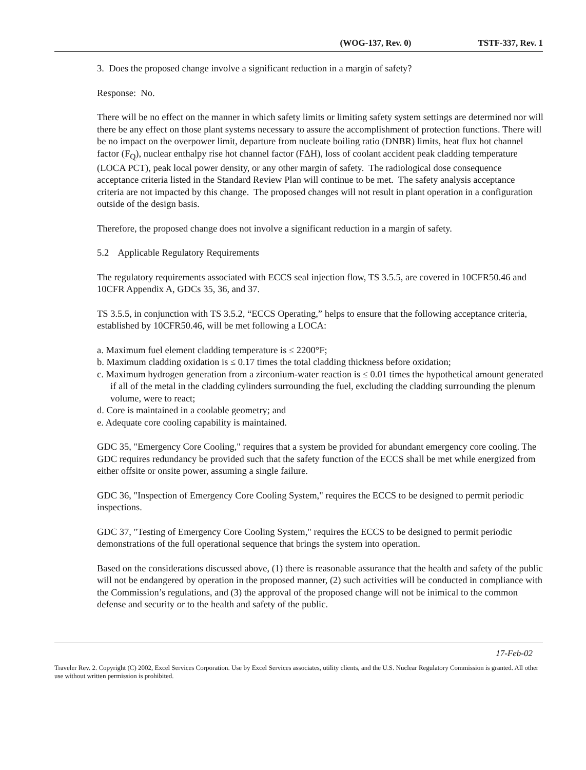(WOG-137, Rev. 0) TSTF-337, Rev. 1
3. Does the proposed change involve a significant reduction in a margin of safety?
Response: No.
There will be no effect on the manner in which safety limits or limiting safety system settings are determined nor will there be any effect on those plant systems necessary to assure the accomplishment of protection functions. There will be no impact on the overpower limit, departure from nucleate boiling ratio (DNBR) limits, heat flux hot channel factor (F<sub>Q</sub>), nuclear enthalpy rise hot channel factor (FΔH), loss of coolant accident peak cladding temperature (LOCA PCT), peak local power density, or any other margin of safety. The radiological dose consequence acceptance criteria listed in the Standard Review Plan will continue to be met. The safety analysis acceptance criteria are not impacted by this change. The proposed changes will not result in plant operation in a configuration outside of the design basis.
Therefore, the proposed change does not involve a significant reduction in a margin of safety.
5.2 Applicable Regulatory Requirements
The regulatory requirements associated with ECCS seal injection flow, TS 3.5.5, are covered in 10CFR50.46 and 10CFR Appendix A, GDCs 35, 36, and 37.
TS 3.5.5, in conjunction with TS 3.5.2, “ECCS Operating,” helps to ensure that the following acceptance criteria, established by 10CFR50.46, will be met following a LOCA:
a. Maximum fuel element cladding temperature is ≤ 2200°F;
b. Maximum cladding oxidation is ≤ 0.17 times the total cladding thickness before oxidation;
c. Maximum hydrogen generation from a zirconium-water reaction is ≤ 0.01 times the hypothetical amount generated if all of the metal in the cladding cylinders surrounding the fuel, excluding the cladding surrounding the plenum volume, were to react;
d. Core is maintained in a coolable geometry; and
e. Adequate core cooling capability is maintained.
GDC 35, "Emergency Core Cooling," requires that a system be provided for abundant emergency core cooling. The GDC requires redundancy be provided such that the safety function of the ECCS shall be met while energized from either offsite or onsite power, assuming a single failure.
GDC 36, "Inspection of Emergency Core Cooling System," requires the ECCS to be designed to permit periodic inspections.
GDC 37, "Testing of Emergency Core Cooling System," requires the ECCS to be designed to permit periodic demonstrations of the full operational sequence that brings the system into operation.
Based on the considerations discussed above, (1) there is reasonable assurance that the health and safety of the public will not be endangered by operation in the proposed manner, (2) such activities will be conducted in compliance with the Commission’s regulations, and (3) the approval of the proposed change will not be inimical to the common defense and security or to the health and safety of the public.
17-Feb-02
Traveler Rev. 2. Copyright (C) 2002, Excel Services Corporation. Use by Excel Services associates, utility clients, and the U.S. Nuclear Regulatory Commission is granted. All other use without written permission is prohibited.